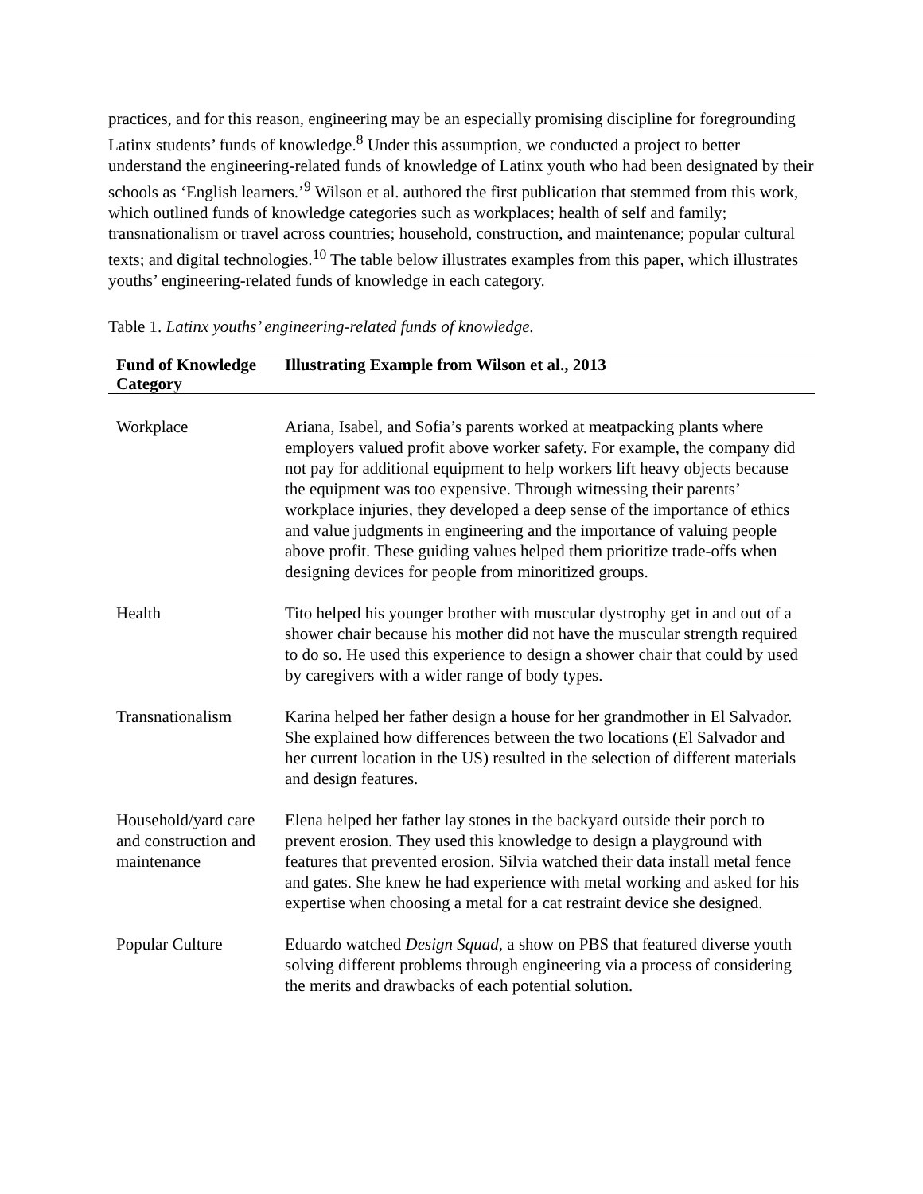practices, and for this reason, engineering may be an especially promising discipline for foregrounding Latinx students’ funds of knowledge.<sup>8</sup> Under this assumption, we conducted a project to better understand the engineering-related funds of knowledge of Latinx youth who had been designated by their schools as ‘English learners.’<sup>9</sup> Wilson et al. authored the first publication that stemmed from this work, which outlined funds of knowledge categories such as workplaces; health of self and family; transnationalism or travel across countries; household, construction, and maintenance; popular cultural texts; and digital technologies.<sup>10</sup> The table below illustrates examples from this paper, which illustrates youths’ engineering-related funds of knowledge in each category.
Table 1. Latinx youths’ engineering-related funds of knowledge.
| Fund of Knowledge Category | Illustrating Example from Wilson et al., 2013 |
| --- | --- |
| Workplace | Ariana, Isabel, and Sofia’s parents worked at meatpacking plants where employers valued profit above worker safety. For example, the company did not pay for additional equipment to help workers lift heavy objects because the equipment was too expensive. Through witnessing their parents’ workplace injuries, they developed a deep sense of the importance of ethics and value judgments in engineering and the importance of valuing people above profit. These guiding values helped them prioritize trade-offs when designing devices for people from minoritized groups. |
| Health | Tito helped his younger brother with muscular dystrophy get in and out of a shower chair because his mother did not have the muscular strength required to do so. He used this experience to design a shower chair that could by used by caregivers with a wider range of body types. |
| Transnationalism | Karina helped her father design a house for her grandmother in El Salvador. She explained how differences between the two locations (El Salvador and her current location in the US) resulted in the selection of different materials and design features. |
| Household/yard care and construction and maintenance | Elena helped her father lay stones in the backyard outside their porch to prevent erosion. They used this knowledge to design a playground with features that prevented erosion. Silvia watched their data install metal fence and gates. She knew he had experience with metal working and asked for his expertise when choosing a metal for a cat restraint device she designed. |
| Popular Culture | Eduardo watched Design Squad , a show on PBS that featured diverse youth solving different problems through engineering via a process of considering the merits and drawbacks of each potential solution. |